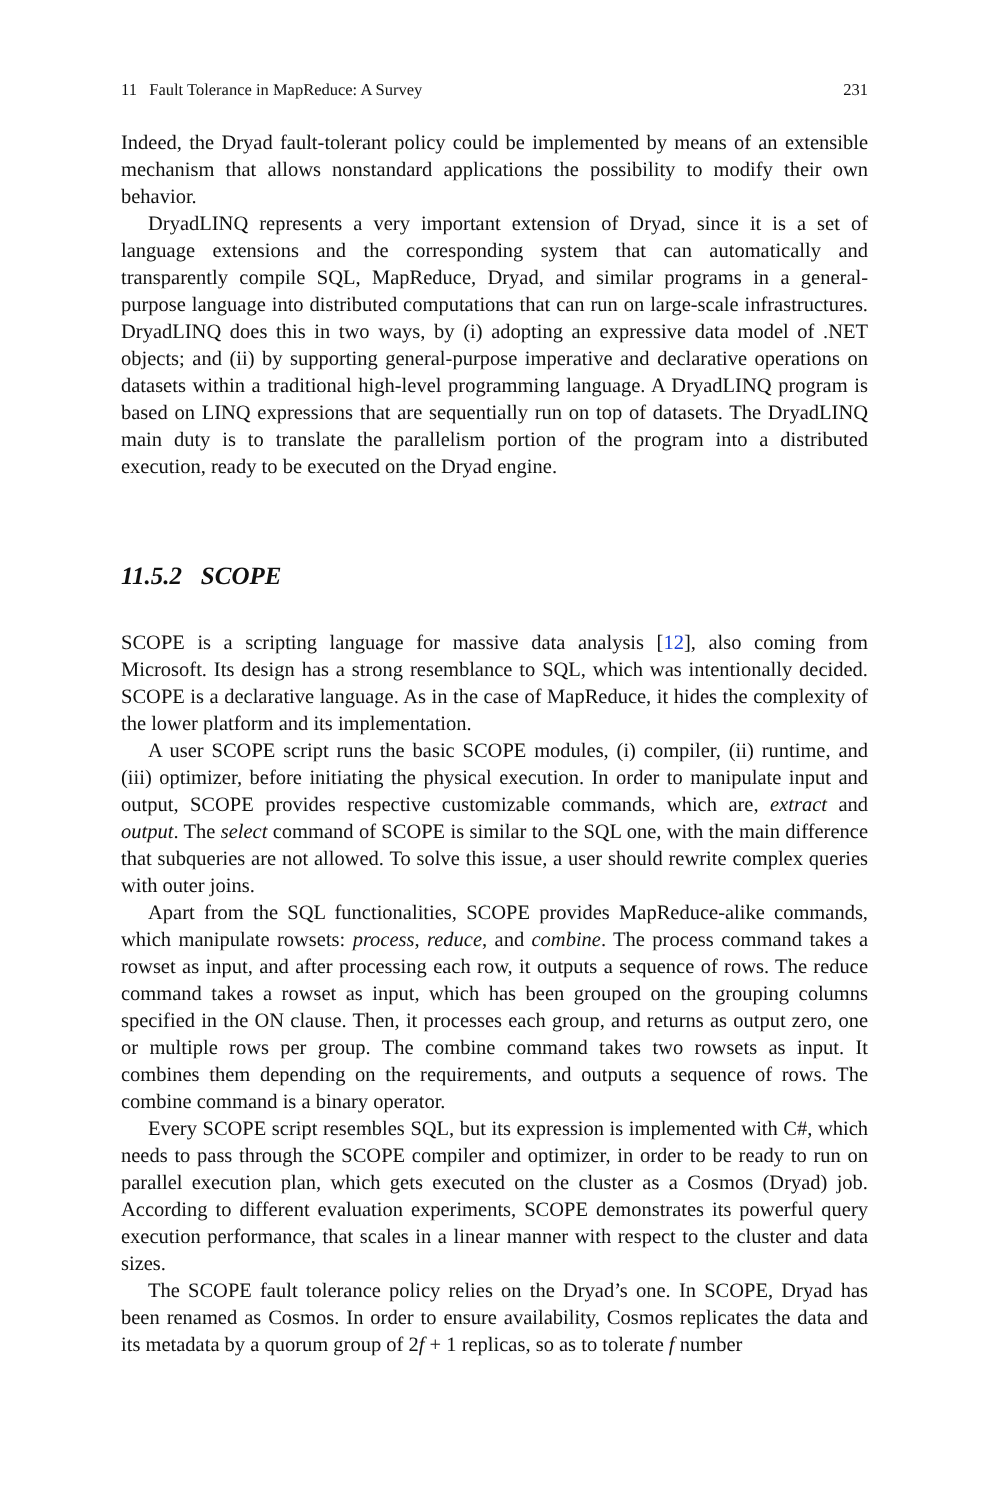11 Fault Tolerance in MapReduce: A Survey 231
Indeed, the Dryad fault-tolerant policy could be implemented by means of an extensible mechanism that allows nonstandard applications the possibility to modify their own behavior.
DryadLINQ represents a very important extension of Dryad, since it is a set of language extensions and the corresponding system that can automatically and transparently compile SQL, MapReduce, Dryad, and similar programs in a general-purpose language into distributed computations that can run on large-scale infrastructures. DryadLINQ does this in two ways, by (i) adopting an expressive data model of .NET objects; and (ii) by supporting general-purpose imperative and declarative operations on datasets within a traditional high-level programming language. A DryadLINQ program is based on LINQ expressions that are sequentially run on top of datasets. The DryadLINQ main duty is to translate the parallelism portion of the program into a distributed execution, ready to be executed on the Dryad engine.
11.5.2 SCOPE
SCOPE is a scripting language for massive data analysis [12], also coming from Microsoft. Its design has a strong resemblance to SQL, which was intentionally decided. SCOPE is a declarative language. As in the case of MapReduce, it hides the complexity of the lower platform and its implementation.
A user SCOPE script runs the basic SCOPE modules, (i) compiler, (ii) runtime, and (iii) optimizer, before initiating the physical execution. In order to manipulate input and output, SCOPE provides respective customizable commands, which are, extract and output. The select command of SCOPE is similar to the SQL one, with the main difference that subqueries are not allowed. To solve this issue, a user should rewrite complex queries with outer joins.
Apart from the SQL functionalities, SCOPE provides MapReduce-alike commands, which manipulate rowsets: process, reduce, and combine. The process command takes a rowset as input, and after processing each row, it outputs a sequence of rows. The reduce command takes a rowset as input, which has been grouped on the grouping columns specified in the ON clause. Then, it processes each group, and returns as output zero, one or multiple rows per group. The combine command takes two rowsets as input. It combines them depending on the requirements, and outputs a sequence of rows. The combine command is a binary operator.
Every SCOPE script resembles SQL, but its expression is implemented with C#, which needs to pass through the SCOPE compiler and optimizer, in order to be ready to run on parallel execution plan, which gets executed on the cluster as a Cosmos (Dryad) job. According to different evaluation experiments, SCOPE demonstrates its powerful query execution performance, that scales in a linear manner with respect to the cluster and data sizes.
The SCOPE fault tolerance policy relies on the Dryad’s one. In SCOPE, Dryad has been renamed as Cosmos. In order to ensure availability, Cosmos replicates the data and its metadata by a quorum group of 2f + 1 replicas, so as to tolerate f number